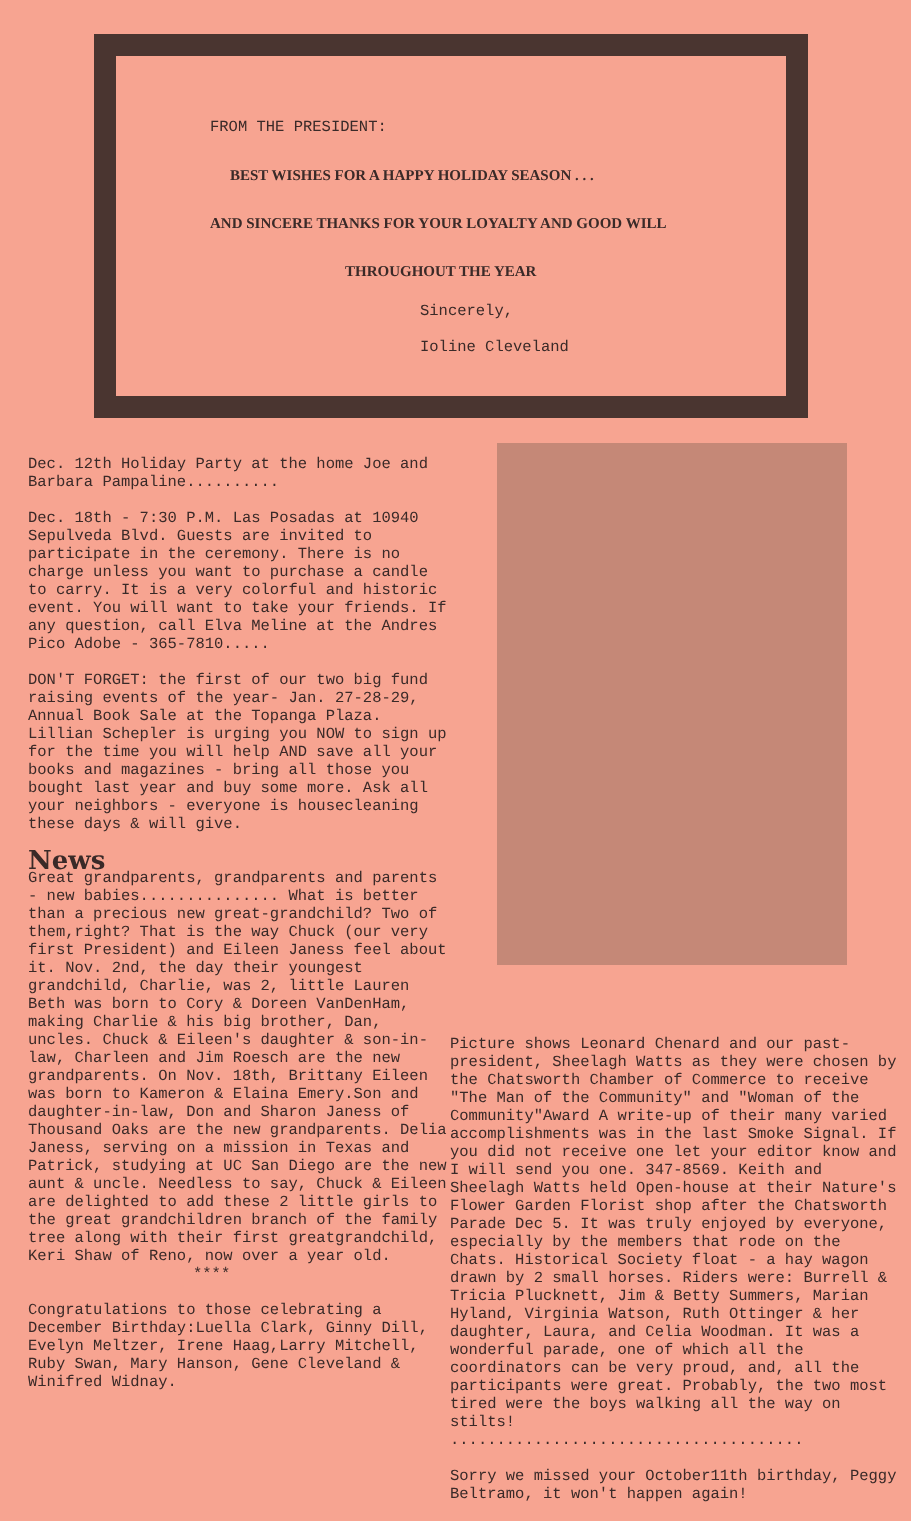FROM THE PRESIDENT:
BEST WISHES FOR A HAPPY HOLIDAY SEASON . . .
AND SINCERE THANKS FOR YOUR LOYALTY AND GOOD WILL
THROUGHOUT THE YEAR
Sincerely,
Ioline Cleveland
Dec. 12th Holiday Party at the home Joe and Barbara Pampaline..........
Dec. 18th - 7:30 P.M. Las Posadas at 10940 Sepulveda Blvd. Guests are invited to participate in the ceremony. There is no charge unless you want to purchase a candle to carry. It is a very colorful and historic event. You will want to take your friends. If any question, call Elva Meline at the Andres Pico Adobe - 365-7810.....
DON'T FORGET: the first of our two big fund raising events of the year- Jan. 27-28-29, Annual Book Sale at the Topanga Plaza. Lillian Schepler is urging you NOW to sign up for the time you will help AND save all your books and magazines - bring all those you bought last year and buy some more. Ask all your neighbors - everyone is housecleaning these days & will give.
News
Great grandparents, grandparents and parents - new babies............... What is better than a precious new great-grandchild? Two of them,right? That is the way Chuck (our very first President) and Eileen Janess feel about it. Nov. 2nd, the day their youngest grandchild, Charlie, was 2, little Lauren Beth was born to Cory & Doreen VanDenHam, making Charlie & his big brother, Dan, uncles. Chuck & Eileen's daughter & son-in-law, Charleen and Jim Roesch are the new grandparents. On Nov. 18th, Brittany Eileen was born to Kameron & Elaina Emery.Son and daughter-in-law, Don and Sharon Janess of Thousand Oaks are the new grandparents. Delia Janess, serving on a mission in Texas and Patrick, studying at UC San Diego are the new aunt & uncle. Needless to say, Chuck & Eileen are delighted to add these 2 little girls to the great grandchildren branch of the family tree along with their first greatgrandchild, Keri Shaw of Reno, now over a year old.
****
Congratulations to those celebrating a December Birthday:Luella Clark, Ginny Dill, Evelyn Meltzer, Irene Haag,Larry Mitchell, Ruby Swan, Mary Hanson, Gene Cleveland & Winifred Widnay.
Picture shows Leonard Chenard and our past-president, Sheelagh Watts as they were chosen by the Chatsworth Chamber of Commerce to receive "The Man of the Community" and "Woman of the Community"Award A write-up of their many varied accomplishments was in the last Smoke Signal. If you did not receive one let your editor know and I will send you one. 347-8569. Keith and Sheelagh Watts held Open-house at their Nature's Flower Garden Florist shop after the Chatsworth Parade Dec 5. It was truly enjoyed by everyone, especially by the members that rode on the Chats. Historical Society float - a hay wagon drawn by 2 small horses. Riders were: Burrell & Tricia Plucknett, Jim & Betty Summers, Marian Hyland, Virginia Watson, Ruth Ottinger & her daughter, Laura, and Celia Woodman. It was a wonderful parade, one of which all the coordinators can be very proud, and, all the participants were great. Probably, the two most tired were the boys walking all the way on stilts!
......................................
Sorry we missed your October11th birthday, Peggy Beltramo, it won't happen again!